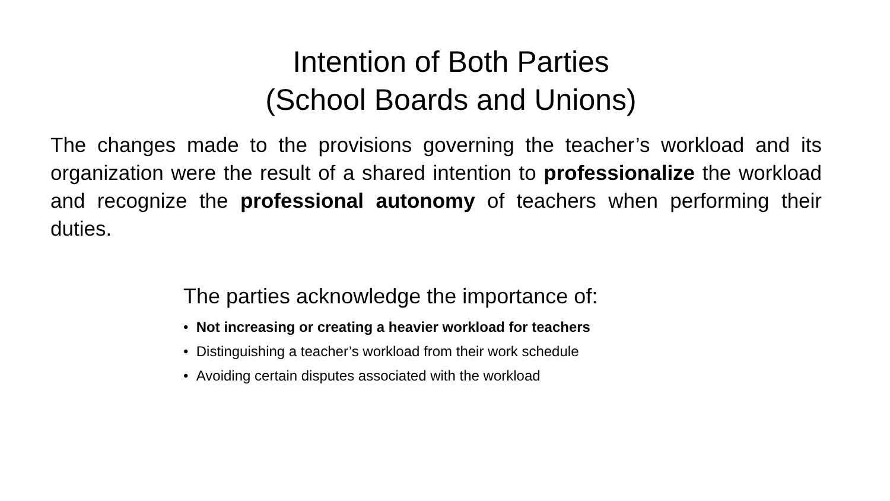Intention of Both Parties
(School Boards and Unions)
The changes made to the provisions governing the teacher’s workload and its organization were the result of a shared intention to professionalize the workload and recognize the professional autonomy of teachers when performing their duties.
The parties acknowledge the importance of:
• Not increasing or creating a heavier workload for teachers
• Distinguishing a teacher’s workload from their work schedule
• Avoiding certain disputes associated with the workload